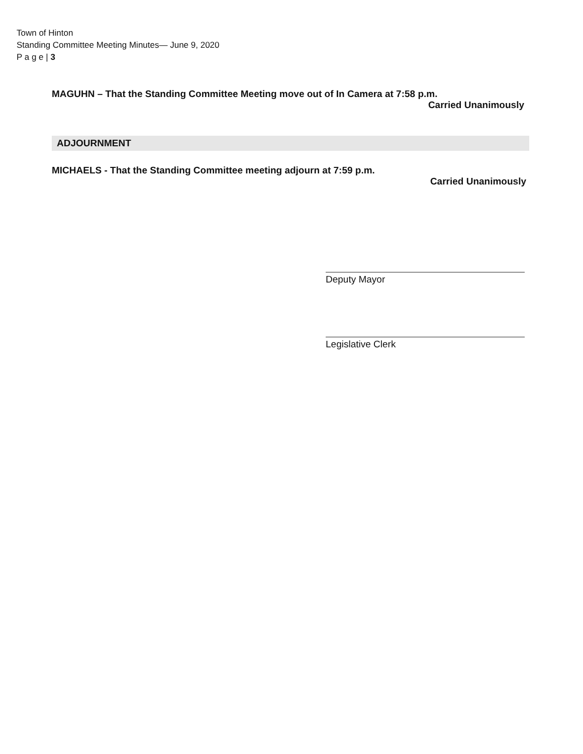Town of Hinton
Standing Committee Meeting Minutes— June 9, 2020
P a g e | 3
MAGUHN – That the Standing Committee Meeting move out of In Camera at 7:58 p.m.
Carried Unanimously
ADJOURNMENT
MICHAELS - That the Standing Committee meeting adjourn at 7:59 p.m.
Carried Unanimously
Deputy Mayor
Legislative Clerk